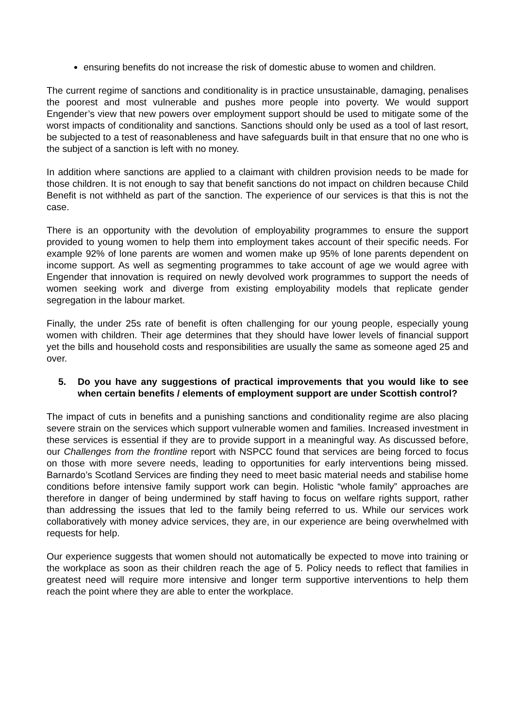ensuring benefits do not increase the risk of domestic abuse to women and children.
The current regime of sanctions and conditionality is in practice unsustainable, damaging, penalises the poorest and most vulnerable and pushes more people into poverty. We would support Engender’s view that new powers over employment support should be used to mitigate some of the worst impacts of conditionality and sanctions. Sanctions should only be used as a tool of last resort, be subjected to a test of reasonableness and have safeguards built in that ensure that no one who is the subject of a sanction is left with no money.
In addition where sanctions are applied to a claimant with children provision needs to be made for those children. It is not enough to say that benefit sanctions do not impact on children because Child Benefit is not withheld as part of the sanction. The experience of our services is that this is not the case.
There is an opportunity with the devolution of employability programmes to ensure the support provided to young women to help them into employment takes account of their specific needs. For example 92% of lone parents are women and women make up 95% of lone parents dependent on income support. As well as segmenting programmes to take account of age we would agree with Engender that innovation is required on newly devolved work programmes to support the needs of women seeking work and diverge from existing employability models that replicate gender segregation in the labour market.
Finally, the under 25s rate of benefit is often challenging for our young people, especially young women with children. Their age determines that they should have lower levels of financial support yet the bills and household costs and responsibilities are usually the same as someone aged 25 and over.
5. Do you have any suggestions of practical improvements that you would like to see when certain benefits / elements of employment support are under Scottish control?
The impact of cuts in benefits and a punishing sanctions and conditionality regime are also placing severe strain on the services which support vulnerable women and families. Increased investment in these services is essential if they are to provide support in a meaningful way. As discussed before, our Challenges from the frontline report with NSPCC found that services are being forced to focus on those with more severe needs, leading to opportunities for early interventions being missed. Barnardo’s Scotland Services are finding they need to meet basic material needs and stabilise home conditions before intensive family support work can begin. Holistic “whole family” approaches are therefore in danger of being undermined by staff having to focus on welfare rights support, rather than addressing the issues that led to the family being referred to us. While our services work collaboratively with money advice services, they are, in our experience are being overwhelmed with requests for help.
Our experience suggests that women should not automatically be expected to move into training or the workplace as soon as their children reach the age of 5. Policy needs to reflect that families in greatest need will require more intensive and longer term supportive interventions to help them reach the point where they are able to enter the workplace.